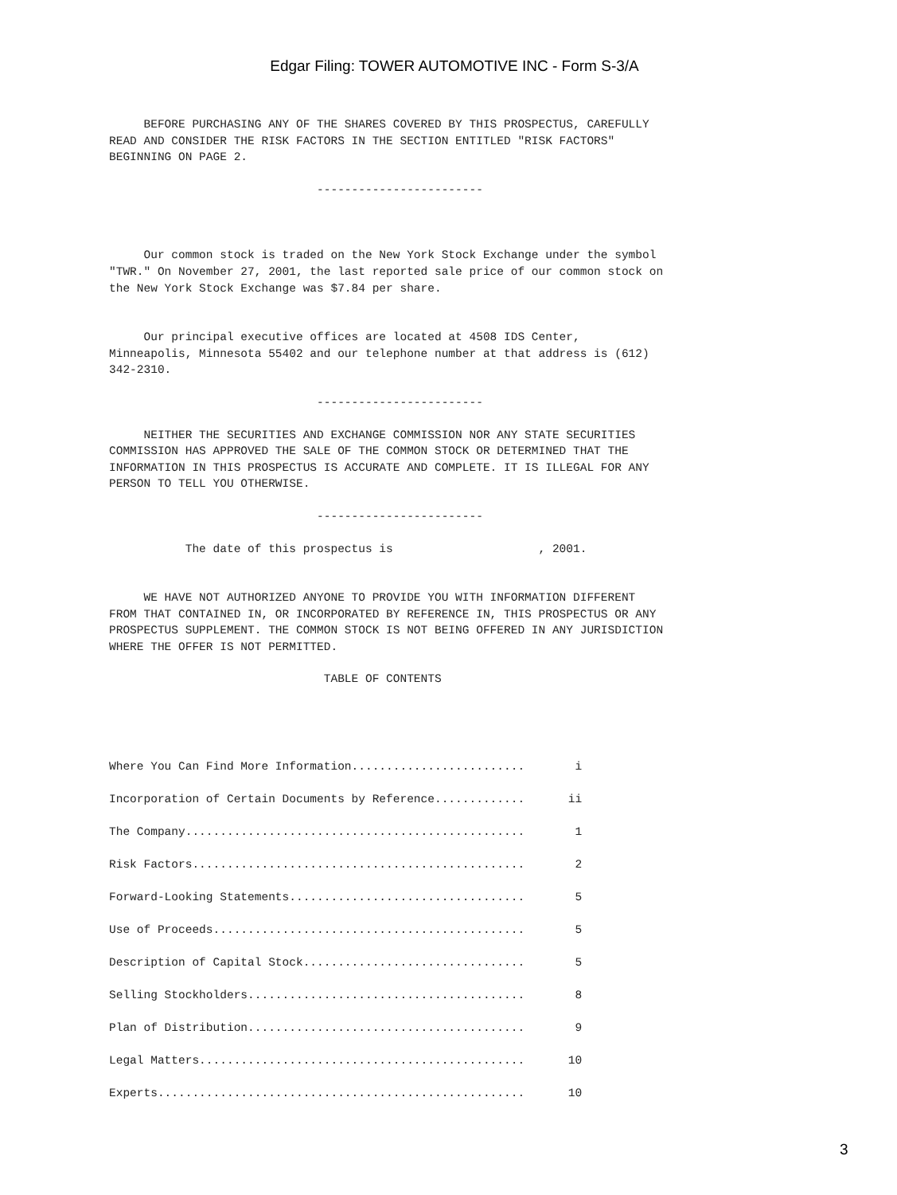Edgar Filing: TOWER AUTOMOTIVE INC - Form S-3/A
BEFORE PURCHASING ANY OF THE SHARES COVERED BY THIS PROSPECTUS, CAREFULLY READ AND CONSIDER THE RISK FACTORS IN THE SECTION ENTITLED "RISK FACTORS" BEGINNING ON PAGE 2.
------------------------
Our common stock is traded on the New York Stock Exchange under the symbol "TWR." On November 27, 2001, the last reported sale price of our common stock on the New York Stock Exchange was $7.84 per share.
Our principal executive offices are located at 4508 IDS Center, Minneapolis, Minnesota 55402 and our telephone number at that address is (612) 342-2310.
------------------------
NEITHER THE SECURITIES AND EXCHANGE COMMISSION NOR ANY STATE SECURITIES COMMISSION HAS APPROVED THE SALE OF THE COMMON STOCK OR DETERMINED THAT THE INFORMATION IN THIS PROSPECTUS IS ACCURATE AND COMPLETE. IT IS ILLEGAL FOR ANY PERSON TO TELL YOU OTHERWISE.
------------------------
The date of this prospectus is , 2001.
WE HAVE NOT AUTHORIZED ANYONE TO PROVIDE YOU WITH INFORMATION DIFFERENT FROM THAT CONTAINED IN, OR INCORPORATED BY REFERENCE IN, THIS PROSPECTUS OR ANY PROSPECTUS SUPPLEMENT. THE COMMON STOCK IS NOT BEING OFFERED IN ANY JURISDICTION WHERE THE OFFER IS NOT PERMITTED.
TABLE OF CONTENTS
| Where You Can Find More Information......................... | i |
| Incorporation of Certain Documents by Reference............. | ii |
| The Company................................................. | 1 |
| Risk Factors................................................ | 2 |
| Forward-Looking Statements.................................. | 5 |
| Use of Proceeds............................................. | 5 |
| Description of Capital Stock................................ | 5 |
| Selling Stockholders........................................ | 8 |
| Plan of Distribution........................................ | 9 |
| Legal Matters............................................... | 10 |
| Experts..................................................... | 10 |
3